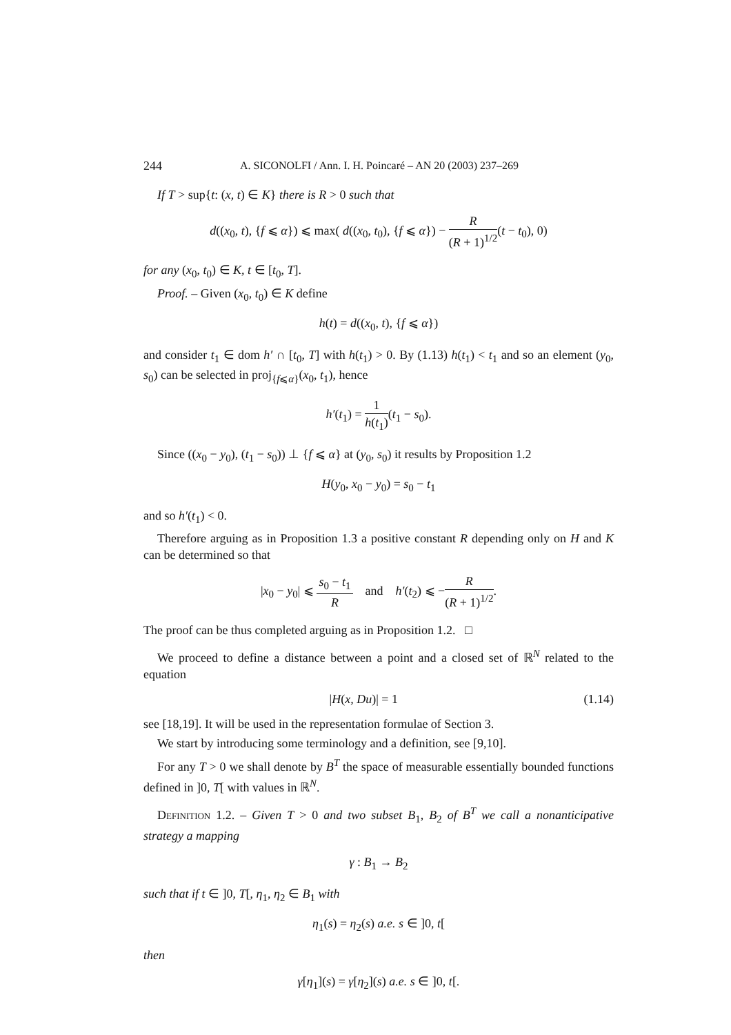244 A. SICONOLFI / Ann. I. H. Poincaré – AN 20 (2003) 237–269
If T > sup{t: (x, t) ∈ K} there is R > 0 such that
d((x<sub>0</sub>, t), {f ⩽ α}) ⩽ max( d((x<sub>0</sub>, t<sub>0</sub>), {f ⩽ α}) − R (R + 1)<sup>1/2</sup>(t − t<sub>0</sub>), 0)
for any (x<sub>0</sub>, t<sub>0</sub>) ∈ K, t ∈ [t<sub>0</sub>, T].
Proof. – Given (x<sub>0</sub>, t<sub>0</sub>) ∈ K define
h(t) = d((x<sub>0</sub>, t), {f ⩽ α})
and consider t<sub>1</sub> ∈ dom h′ ∩ [t<sub>0</sub>, T] with h(t<sub>1</sub>) > 0. By (1.13) h(t<sub>1</sub>) < t<sub>1</sub> and so an element (y<sub>0</sub>, s<sub>0</sub>) can be selected in proj<sub>{f⩽α}</sub>(x<sub>0</sub>, t<sub>1</sub>), hence
h′(t<sub>1</sub>) = 1 h(t<sub>1</sub>)(t<sub>1</sub> − s<sub>0</sub>).
Since ((x<sub>0</sub> − y<sub>0</sub>), (t<sub>1</sub> − s<sub>0</sub>)) ⊥ {f ⩽ α} at (y<sub>0</sub>, s<sub>0</sub>) it results by Proposition 1.2
H(y<sub>0</sub>, x<sub>0</sub> − y<sub>0</sub>) = s<sub>0</sub> − t<sub>1</sub>
and so h′(t<sub>1</sub>) < 0.
Therefore arguing as in Proposition 1.3 a positive constant R depending only on H and K can be determined so that
|x<sub>0</sub> − y<sub>0</sub>| ⩽ s<sub>0</sub> − t<sub>1</sub> R and h′(t<sub>2</sub>) ⩽ −R (R + 1)<sup>1/2</sup>.
The proof can be thus completed arguing as in Proposition 1.2. □
We proceed to define a distance between a point and a closed set of ℝ<sup>N</sup> related to the equation
|H(x, Du)| = 1 (1.14)
see [18,19]. It will be used in the representation formulae of Section 3.
We start by introducing some terminology and a definition, see [9,10].
For any T > 0 we shall denote by B<sup>T</sup> the space of measurable essentially bounded functions defined in ]0, T[ with values in ℝ<sup>N</sup>.
Definition 1.2. – Given T > 0 and two subset B<sub>1</sub>, B<sub>2</sub> of B<sup>T</sup> we call a nonanticipative strategy a mapping
γ : B<sub>1</sub> → B<sub>2</sub>
such that if t ∈ ]0, T[, η<sub>1</sub>, η<sub>2</sub> ∈ B<sub>1</sub> with
η<sub>1</sub>(s) = η<sub>2</sub>(s) a.e. s ∈ ]0, t[
then
γ[η<sub>1</sub>](s) = γ[η<sub>2</sub>](s) a.e. s ∈ ]0, t[.